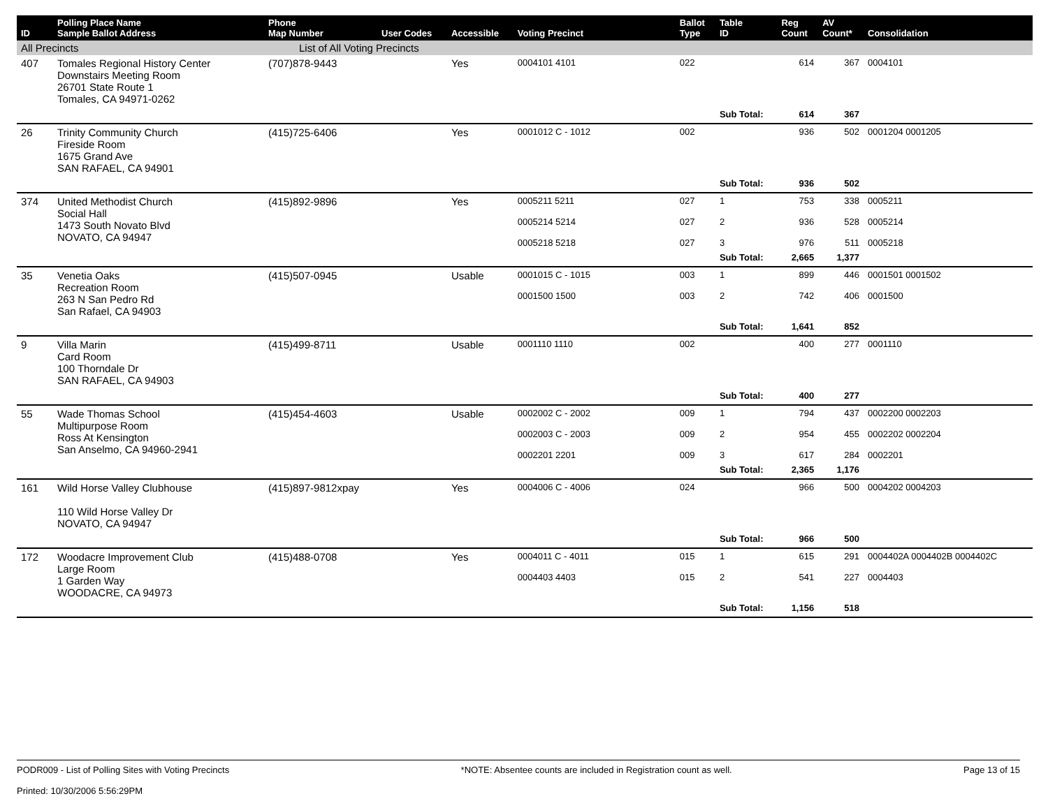| ID | Polling Place Name Sample Ballot Address | Phone Map Number | User Codes | Accessible | Voting Precinct | Ballot Type | Table ID | Reg Count | AV Count* | Consolidation |
| --- | --- | --- | --- | --- | --- | --- | --- | --- | --- | --- |
| All Precincts | | List of All Voting Precincts | | | | | | | | |
| 407 | Tomales Regional History Center Downstairs Meeting Room 26701 State Route 1 Tomales, CA 94971-0262 | (707)878-9443 | | Yes | 0004101 4101 | 022 | | 614 | 367 | 0004101 |
| | | | | | | | Sub Total: | 614 | 367 | |
| 26 | Trinity Community Church Fireside Room 1675 Grand Ave SAN RAFAEL, CA 94901 | (415)725-6406 | | Yes | 0001012 C - 1012 | 002 | | 936 | 502 | 0001204 0001205 |
| | | | | | | | Sub Total: | 936 | 502 | |
| 374 | United Methodist Church Social Hall 1473 South Novato Blvd NOVATO, CA 94947 | (415)892-9896 | | Yes | 0005211 5211 0005214 5214 0005218 5218 | 027 027 027 | 1 2 3 | 753 936 976 | 338 528 511 | 0005211 0005214 0005218 |
| | | | | | | | Sub Total: | 2,665 | 1,377 | |
| 35 | Venetia Oaks Recreation Room 263 N San Pedro Rd San Rafael, CA 94903 | (415)507-0945 | | Usable | 0001015 C - 1015 0001500 1500 | 003 003 | 1 2 | 899 742 | 446 406 | 0001501 0001502 0001500 |
| | | | | | | | Sub Total: | 1,641 | 852 | |
| 9 | Villa Marin Card Room 100 Thorndale Dr SAN RAFAEL, CA 94903 | (415)499-8711 | | Usable | 0001110 1110 | 002 | | 400 | 277 | 0001110 |
| | | | | | | | Sub Total: | 400 | 277 | |
| 55 | Wade Thomas School Multipurpose Room Ross At Kensington San Anselmo, CA 94960-2941 | (415)454-4603 | | Usable | 0002002 C - 2002 0002003 C - 2003 0002201 2201 | 009 009 009 | 1 2 3 | 794 954 617 | 437 455 284 | 0002200 0002203 0002202 0002204 0002201 |
| | | | | | | | Sub Total: | 2,365 | 1,176 | |
| 161 | Wild Horse Valley Clubhouse 110 Wild Horse Valley Dr NOVATO, CA 94947 | (415)897-9812xpay | | Yes | 0004006 C - 4006 | 024 | | 966 | 500 | 0004202 0004203 |
| | | | | | | | Sub Total: | 966 | 500 | |
| 172 | Woodacre Improvement Club Large Room 1 Garden Way WOODACRE, CA 94973 | (415)488-0708 | | Yes | 0004011 C - 4011 0004403 4403 | 015 015 | 1 2 | 615 541 | 291 227 | 0004402A 0004402B 0004402C 0004403 |
| | | | | | | | Sub Total: | 1,156 | 518 | |
PODR009 - List of Polling Sites with Voting Precincts
Printed: 10/30/2006 5:56:29PM
*NOTE: Absentee counts are included in Registration count as well.
Page 13 of 15